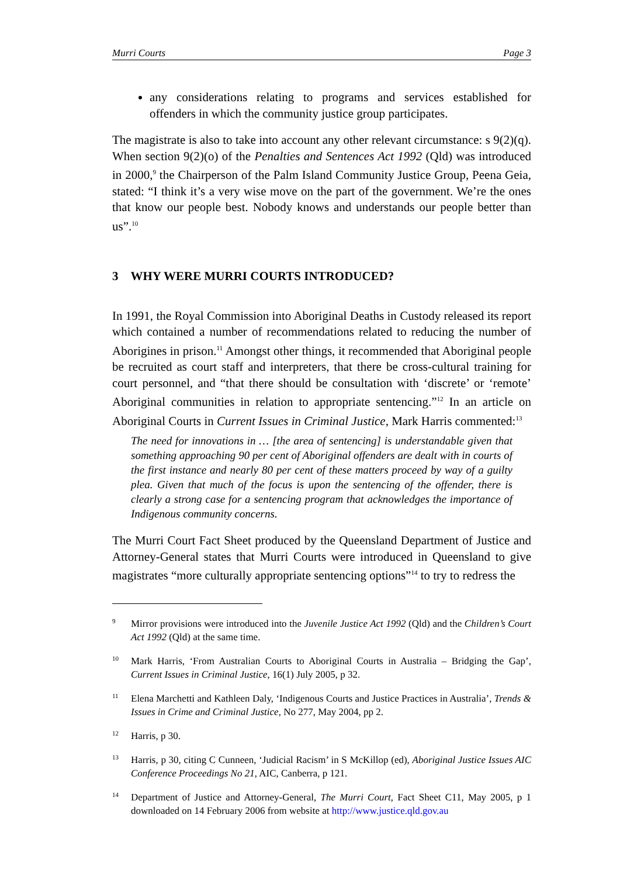Murri Courts Page 3
any considerations relating to programs and services established for offenders in which the community justice group participates.
The magistrate is also to take into account any other relevant circumstance: s 9(2)(q). When section 9(2)(o) of the Penalties and Sentences Act 1992 (Qld) was introduced in 2000,<sup>9</sup> the Chairperson of the Palm Island Community Justice Group, Peena Geia, stated: “I think it’s a very wise move on the part of the government. We’re the ones that know our people best. Nobody knows and understands our people better than us”.<sup>10</sup>
3 WHY WERE MURRI COURTS INTRODUCED?
In 1991, the Royal Commission into Aboriginal Deaths in Custody released its report which contained a number of recommendations related to reducing the number of Aborigines in prison.<sup>11</sup> Amongst other things, it recommended that Aboriginal people be recruited as court staff and interpreters, that there be cross-cultural training for court personnel, and “that there should be consultation with ‘discrete’ or ‘remote’ Aboriginal communities in relation to appropriate sentencing.”<sup>12</sup> In an article on Aboriginal Courts in Current Issues in Criminal Justice, Mark Harris commented:<sup>13</sup>
The need for innovations in … [the area of sentencing] is understandable given that something approaching 90 per cent of Aboriginal offenders are dealt with in courts of the first instance and nearly 80 per cent of these matters proceed by way of a guilty plea. Given that much of the focus is upon the sentencing of the offender, there is clearly a strong case for a sentencing program that acknowledges the importance of Indigenous community concerns.
The Murri Court Fact Sheet produced by the Queensland Department of Justice and Attorney-General states that Murri Courts were introduced in Queensland to give magistrates “more culturally appropriate sentencing options”<sup>14</sup> to try to redress the
9
Mirror provisions were introduced into the Juvenile Justice Act 1992 (Qld) and the Children’s Court Act 1992 (Qld) at the same time.
10
Mark Harris, ‘From Australian Courts to Aboriginal Courts in Australia – Bridging the Gap’, Current Issues in Criminal Justice, 16(1) July 2005, p 32.
11
Elena Marchetti and Kathleen Daly, ‘Indigenous Courts and Justice Practices in Australia’, Trends & Issues in Crime and Criminal Justice, No 277, May 2004, pp 2.
12
Harris, p 30.
13
Harris, p 30, citing C Cunneen, ‘Judicial Racism’ in S McKillop (ed), Aboriginal Justice Issues AIC Conference Proceedings No 21, AIC, Canberra, p 121.
14
Department of Justice and Attorney-General, The Murri Court, Fact Sheet C11, May 2005, p 1 downloaded on 14 February 2006 from website at http://www.justice.qld.gov.au